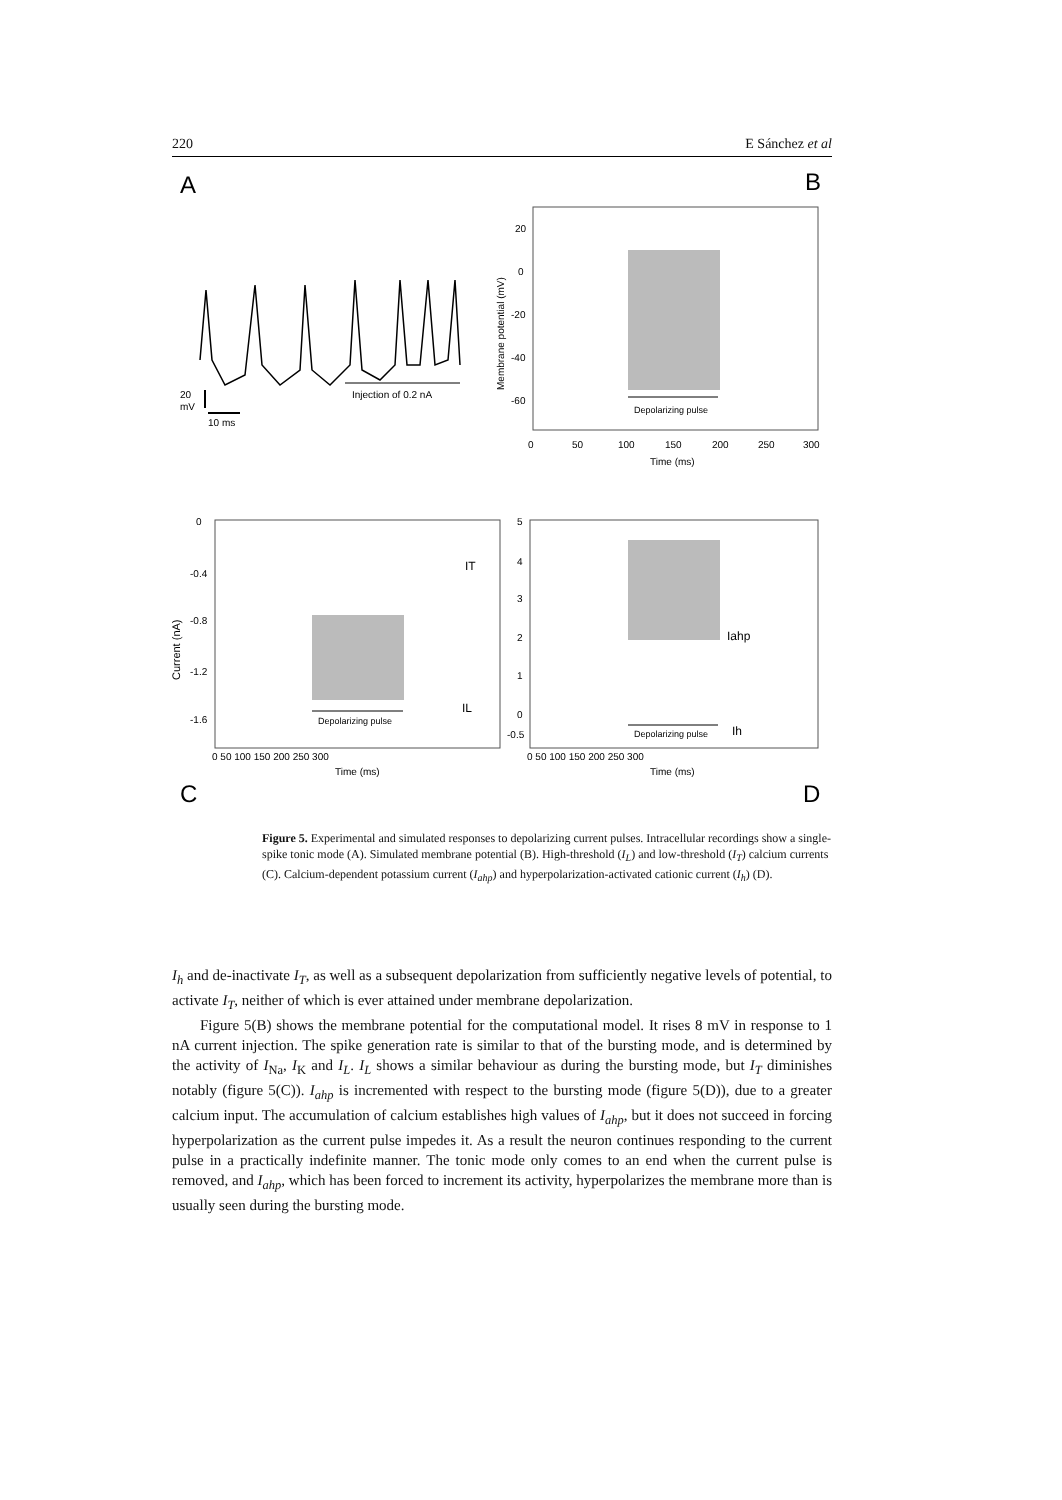220 E Sánchez et al
A
B
C
D
Injection of 0.2 nA
20
mV
10 ms
20
0
-20
-40
-60
Membrane potential (mV)
0
50
100
150
200
250
300
Time (ms)
Depolarizing pulse
0
-0.4
-0.8
-1.2
-1.6
Current (nA)
IT
IL
Depolarizing pulse
0 50 100 150 200 250 300
Time (ms)
5
4
3
2
1
0
-0.5
Iahp
Ih
Depolarizing pulse
0 50 100 150 200 250 300
Time (ms)
Figure 5. Experimental and simulated responses to depolarizing current pulses. Intracellular recordings show a single-spike tonic mode (A). Simulated membrane potential (B). High-threshold (I<sub>L</sub>) and low-threshold (I<sub>T</sub>) calcium currents (C). Calcium-dependent potassium current (I<sub>ahp</sub>) and hyperpolarization-activated cationic current (I<sub>h</sub>) (D).
I<sub>h</sub> and de-inactivate I<sub>T</sub>, as well as a subsequent depolarization from sufficiently negative levels of potential, to activate I<sub>T</sub>, neither of which is ever attained under membrane depolarization.
Figure 5(B) shows the membrane potential for the computational model. It rises 8 mV in response to 1 nA current injection. The spike generation rate is similar to that of the bursting mode, and is determined by the activity of I<sub>Na</sub>, I<sub>K</sub> and I<sub>L</sub>. I<sub>L</sub> shows a similar behaviour as during the bursting mode, but I<sub>T</sub> diminishes notably (figure 5(C)). I<sub>ahp</sub> is incremented with respect to the bursting mode (figure 5(D)), due to a greater calcium input. The accumulation of calcium establishes high values of I<sub>ahp</sub>, but it does not succeed in forcing hyperpolarization as the current pulse impedes it. As a result the neuron continues responding to the current pulse in a practically indefinite manner. The tonic mode only comes to an end when the current pulse is removed, and I<sub>ahp</sub>, which has been forced to increment its activity, hyperpolarizes the membrane more than is usually seen during the bursting mode.